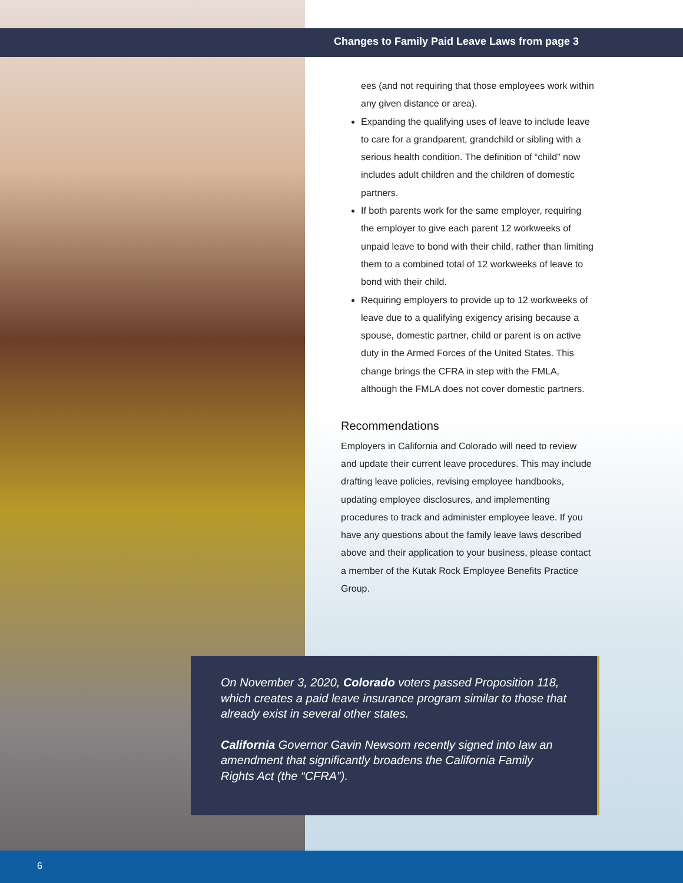Changes to Family Paid Leave Laws from page 3
ees (and not requiring that those employees work within any given distance or area).
Expanding the qualifying uses of leave to include leave to care for a grandparent, grandchild or sibling with a serious health condition. The definition of “child” now includes adult children and the children of domestic partners.
If both parents work for the same employer, requiring the employer to give each parent 12 workweeks of unpaid leave to bond with their child, rather than limiting them to a combined total of 12 workweeks of leave to bond with their child.
Requiring employers to provide up to 12 workweeks of leave due to a qualifying exigency arising because a spouse, domestic partner, child or parent is on active duty in the Armed Forces of the United States. This change brings the CFRA in step with the FMLA, although the FMLA does not cover domestic partners.
Recommendations
Employers in California and Colorado will need to review and update their current leave procedures. This may include drafting leave policies, revising employee handbooks, updating employee disclosures, and implementing procedures to track and administer employee leave. If you have any questions about the family leave laws described above and their application to your business, please contact a member of the Kutak Rock Employee Benefits Practice Group.
On November 3, 2020, Colorado voters passed Proposition 118, which creates a paid leave insurance program similar to those that already exist in several other states.
California Governor Gavin Newsom recently signed into law an amendment that significantly broadens the California Family Rights Act (the “CFRA”).
6